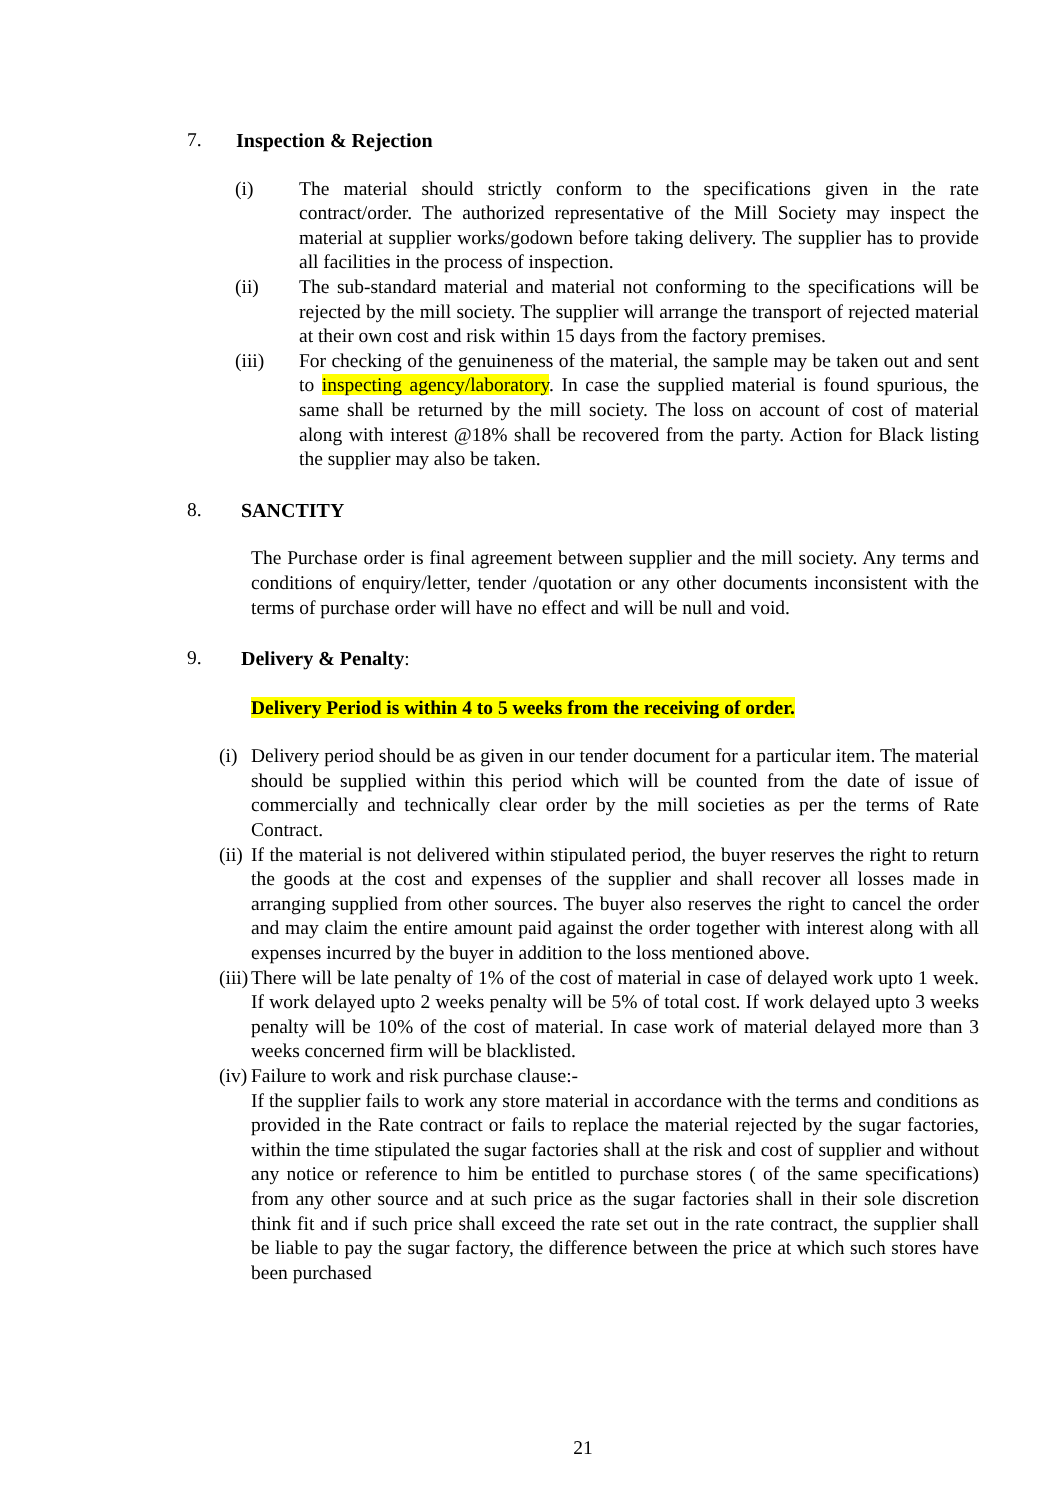7. Inspection & Rejection
(i) The material should strictly conform to the specifications given in the rate contract/order. The authorized representative of the Mill Society may inspect the material at supplier works/godown before taking delivery. The supplier has to provide all facilities in the process of inspection.
(ii) The sub-standard material and material not conforming to the specifications will be rejected by the mill society. The supplier will arrange the transport of rejected material at their own cost and risk within 15 days from the factory premises.
(iii) For checking of the genuineness of the material, the sample may be taken out and sent to inspecting agency/laboratory. In case the supplied material is found spurious, the same shall be returned by the mill society. The loss on account of cost of material along with interest @18% shall be recovered from the party. Action for Black listing the supplier may also be taken.
8. SANCTITY
The Purchase order is final agreement between supplier and the mill society. Any terms and conditions of enquiry/letter, tender /quotation or any other documents inconsistent with the terms of purchase order will have no effect and will be null and void.
9. Delivery & Penalty:
Delivery Period is within 4 to 5 weeks from the receiving of order.
(i) Delivery period should be as given in our tender document for a particular item. The material should be supplied within this period which will be counted from the date of issue of commercially and technically clear order by the mill societies as per the terms of Rate Contract.
(ii) If the material is not delivered within stipulated period, the buyer reserves the right to return the goods at the cost and expenses of the supplier and shall recover all losses made in arranging supplied from other sources. The buyer also reserves the right to cancel the order and may claim the entire amount paid against the order together with interest along with all expenses incurred by the buyer in addition to the loss mentioned above.
(iii) There will be late penalty of 1% of the cost of material in case of delayed work upto 1 week. If work delayed upto 2 weeks penalty will be 5% of total cost. If work delayed upto 3 weeks penalty will be 10% of the cost of material. In case work of material delayed more than 3 weeks concerned firm will be blacklisted.
(iv) Failure to work and risk purchase clause:-
If the supplier fails to work any store material in accordance with the terms and conditions as provided in the Rate contract or fails to replace the material rejected by the sugar factories, within the time stipulated the sugar factories shall at the risk and cost of supplier and without any notice or reference to him be entitled to purchase stores ( of the same specifications) from any other source and at such price as the sugar factories shall in their sole discretion think fit and if such price shall exceed the rate set out in the rate contract, the supplier shall be liable to pay the sugar factory, the difference between the price at which such stores have been purchased
21